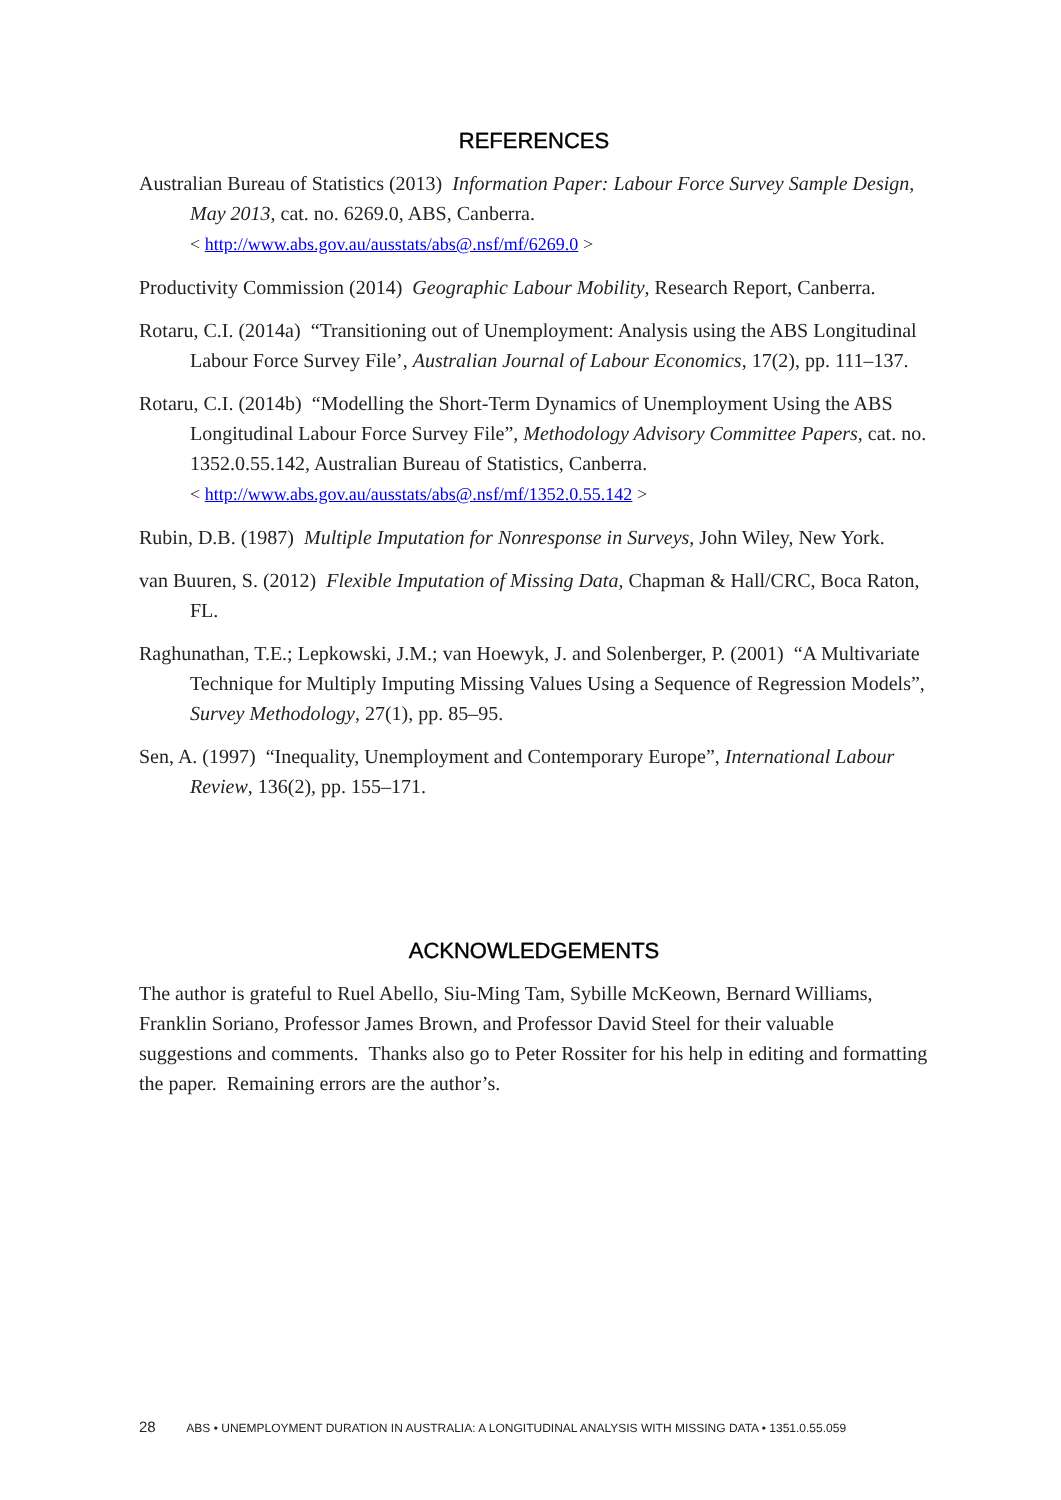REFERENCES
Australian Bureau of Statistics (2013) Information Paper: Labour Force Survey Sample Design, May 2013, cat. no. 6269.0, ABS, Canberra.
< http://www.abs.gov.au/ausstats/abs@.nsf/mf/6269.0 >
Productivity Commission (2014) Geographic Labour Mobility, Research Report, Canberra.
Rotaru, C.I. (2014a) “Transitioning out of Unemployment: Analysis using the ABS Longitudinal Labour Force Survey File’, Australian Journal of Labour Economics, 17(2), pp. 111–137.
Rotaru, C.I. (2014b) “Modelling the Short-Term Dynamics of Unemployment Using the ABS Longitudinal Labour Force Survey File”, Methodology Advisory Committee Papers, cat. no. 1352.0.55.142, Australian Bureau of Statistics, Canberra.
< http://www.abs.gov.au/ausstats/abs@.nsf/mf/1352.0.55.142 >
Rubin, D.B. (1987) Multiple Imputation for Nonresponse in Surveys, John Wiley, New York.
van Buuren, S. (2012) Flexible Imputation of Missing Data, Chapman & Hall/CRC, Boca Raton, FL.
Raghunathan, T.E.; Lepkowski, J.M.; van Hoewyk, J. and Solenberger, P. (2001) “A Multivariate Technique for Multiply Imputing Missing Values Using a Sequence of Regression Models”, Survey Methodology, 27(1), pp. 85–95.
Sen, A. (1997) “Inequality, Unemployment and Contemporary Europe”, International Labour Review, 136(2), pp. 155–171.
ACKNOWLEDGEMENTS
The author is grateful to Ruel Abello, Siu-Ming Tam, Sybille McKeown, Bernard Williams, Franklin Soriano, Professor James Brown, and Professor David Steel for their valuable suggestions and comments. Thanks also go to Peter Rossiter for his help in editing and formatting the paper. Remaining errors are the author’s.
28 ABS • UNEMPLOYMENT DURATION IN AUSTRALIA: A LONGITUDINAL ANALYSIS WITH MISSING DATA • 1351.0.55.059